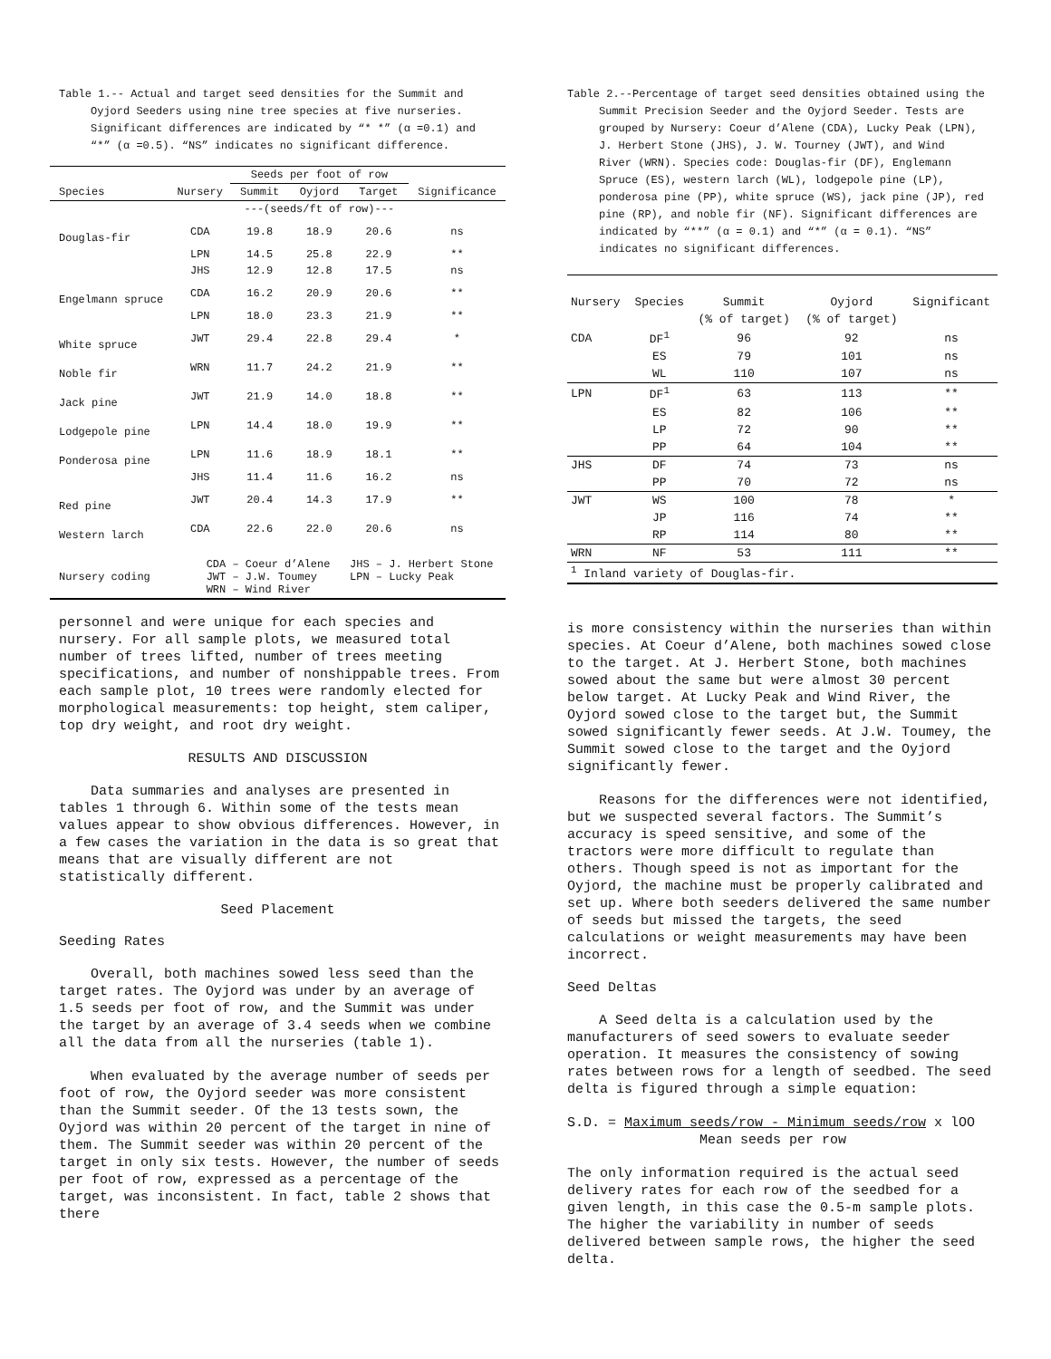Table 1.-- Actual and target seed densities for the Summit and
Oyjord Seeders using nine tree species at five nurseries.
Significant differences are indicated by “* *” (α =0.1) and
“*” (α =0.5). “NS” indicates no significant difference.
| | | Seeds per foot of row | | | |
| Species | Nursery | Summit | Oyjord | Target | Significance |
| | | ---(seeds/ft of row)--- | | | |
| Douglas-fir | CDA | 19.8 | 18.9 | 20.6 | ns |
| | LPN | 14.5 | 25.8 | 22.9 | ** |
| | JHS | 12.9 | 12.8 | 17.5 | ns |
| Engelmann spruce | CDA | 16.2 | 20.9 | 20.6 | ** |
| | LPN | 18.0 | 23.3 | 21.9 | ** |
| White spruce | JWT | 29.4 | 22.8 | 29.4 | * |
| Noble fir | WRN | 11.7 | 24.2 | 21.9 | ** |
| Jack pine | JWT | 21.9 | 14.0 | 18.8 | ** |
| Lodgepole pine | LPN | 14.4 | 18.0 | 19.9 | ** |
| Ponderosa pine | LPN | 11.6 | 18.9 | 18.1 | ** |
| | JHS | 11.4 | 11.6 | 16.2 | ns |
| Red pine | JWT | 20.4 | 14.3 | 17.9 | ** |
| Western larch | CDA | 22.6 | 22.0 | 20.6 | ns |
| Nursery coding | CDA – Coeur d’Alene JHS – J. Herbert Stone JWT – J.W. Toumey LPN – Lucky Peak WRN – Wind River | | | | |
personnel and were unique for each species and nursery. For all sample plots, we measured total number of trees lifted, number of trees meeting specifications, and number of nonshippable trees. From each sample plot, 10 trees were randomly elected for morphological measurements: top height, stem caliper, top dry weight, and root dry weight.
RESULTS AND DISCUSSION
Data summaries and analyses are presented in tables 1 through 6. Within some of the tests mean values appear to show obvious differences. However, in a few cases the variation in the data is so great that means that are visually different are not statistically different.
Seed Placement
Seeding Rates
Overall, both machines sowed less seed than the target rates. The Oyjord was under by an average of 1.5 seeds per foot of row, and the Summit was under the target by an average of 3.4 seeds when we combine all the data from all the nurseries (table 1).
When evaluated by the average number of seeds per foot of row, the Oyjord seeder was more consistent than the Summit seeder. Of the 13 tests sown, the Oyjord was within 20 percent of the target in nine of them. The Summit seeder was within 20 percent of the target in only six tests. However, the number of seeds per foot of row, expressed as a percentage of the target, was inconsistent. In fact, table 2 shows that there
Table 2.--Percentage of target seed densities obtained using the
Summit Precision Seeder and the Oyjord Seeder. Tests are
grouped by Nursery: Coeur d’Alene (CDA), Lucky Peak (LPN),
J. Herbert Stone (JHS), J. W. Tourney (JWT), and Wind
River (WRN). Species code: Douglas-fir (DF), Englemann
Spruce (ES), western larch (WL), lodgepole pine (LP),
ponderosa pine (PP), white spruce (WS), jack pine (JP), red
pine (RP), and noble fir (NF). Significant differences are
indicated by “**” (α = 0.1) and “*” (α = 0.1). “NS”
indicates no significant differences.
| Nursery | Species | Summit | Oyjord | Significant |
| | | (% of target) | (% of target) | |
| CDA | DF<sup>1</sup> | 96 | 92 | ns |
| | ES | 79 | 101 | ns |
| | WL | 110 | 107 | ns |
| LPN | DF<sup>1</sup> | 63 | 113 | ** |
| | ES | 82 | 106 | ** |
| | LP | 72 | 90 | ** |
| | PP | 64 | 104 | ** |
| JHS | DF | 74 | 73 | ns |
| | PP | 70 | 72 | ns |
| JWT | WS | 100 | 78 | * |
| | JP | 116 | 74 | ** |
| | RP | 114 | 80 | ** |
| WRN | NF | 53 | 111 | ** |
| <sup>1</sup> Inland variety of Douglas-fir. | | | | |
is more consistency within the nurseries than within species. At Coeur d’Alene, both machines sowed close to the target. At J. Herbert Stone, both machines sowed about the same but were almost 30 percent below target. At Lucky Peak and Wind River, the Oyjord sowed close to the target but, the Summit sowed significantly fewer seeds. At J.W. Toumey, the Summit sowed close to the target and the Oyjord significantly fewer.
Reasons for the differences were not identified, but we suspected several factors. The Summit’s accuracy is speed sensitive, and some of the tractors were more difficult to regulate than others. Though speed is not as important for the Oyjord, the machine must be properly calibrated and set up. Where both seeders delivered the same number of seeds but missed the targets, the seed calculations or weight measurements may have been incorrect.
Seed Deltas
A Seed delta is a calculation used by the manufacturers of seed sowers to evaluate seeder operation. It measures the consistency of sowing rates between rows for a length of seedbed. The seed delta is figured through a simple equation:
S.D. = Maximum seeds/row - Minimum seeds/row x lOO
Mean seeds per row
The only information required is the actual seed delivery rates for each row of the seedbed for a given length, in this case the 0.5-m sample plots. The higher the variability in number of seeds delivered between sample rows, the higher the seed delta.